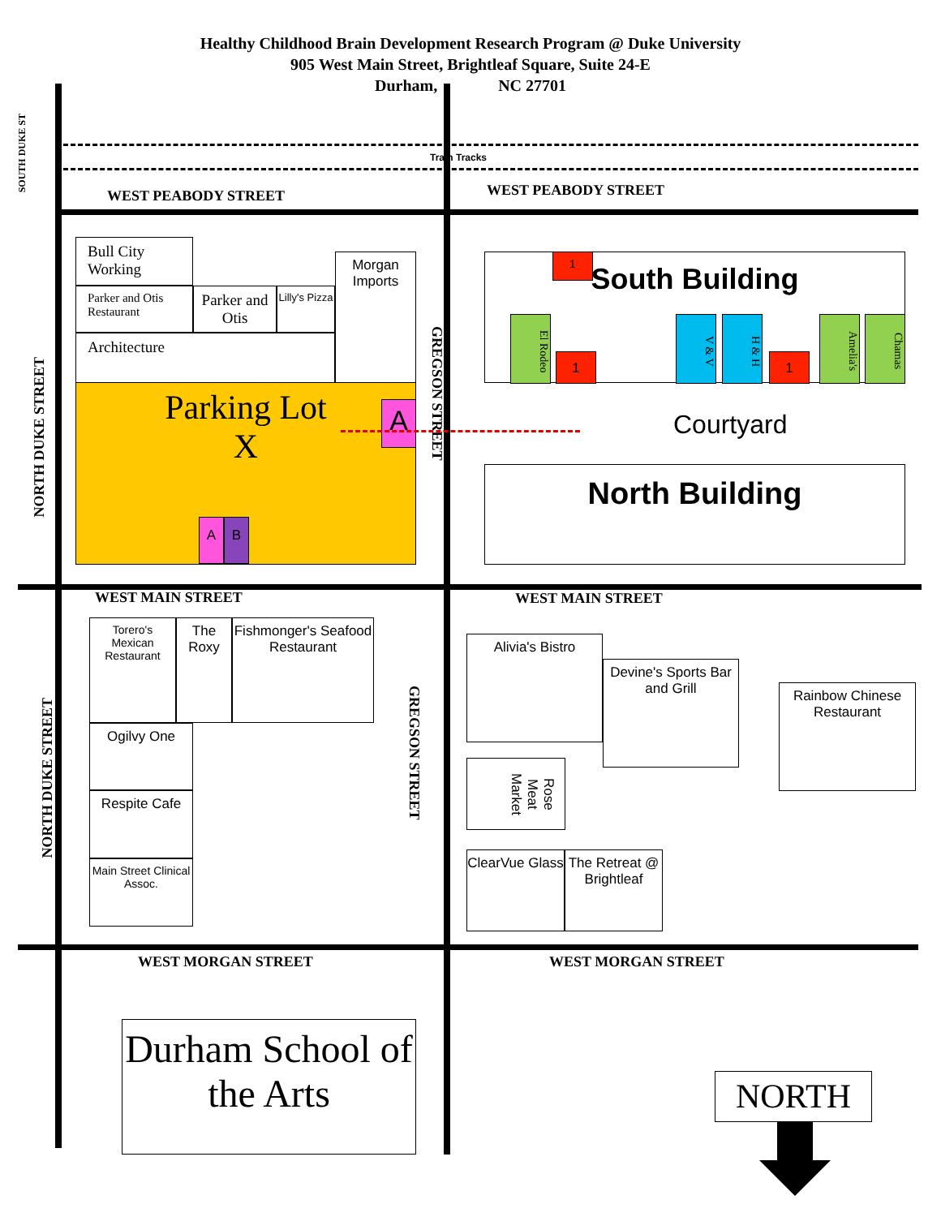Healthy Childhood Brain Development Research Program @ Duke University
905 West Main Street, Brightleaf Square, Suite 24-E
Durham, NC 27701
Train Tracks
SOUTH DUKE ST
WEST PEABODY STREET WEST PEABODY STREET
NORTH DUKE STREET
GREGSON STREET
Bull City Working
Parker and Otis Restaurant
Parker and Otis
Lilly's Pizza
Morgan Imports
Architecture
Parking Lot
X
A
A B
South Building 1
El Rodeo
1
V & V
H & H
1
Amelia's
Chamas
Courtyard
North Building
WEST MAIN STREET WEST MAIN STREET
Torero's Mexican Restaurant
The Roxy
Fishmonger's Seafood Restaurant
Ogilvy One
Respite Cafe
Main Street Clinical Assoc.
NORTH DUKE STREET
GREGSON STREET
Alivia's Bistro
Devine's Sports Bar and Grill
Rainbow Chinese Restaurant
Rose Meat Market
ClearVue Glass
The Retreat @ Brightleaf
WEST MORGAN STREET WEST MORGAN STREET
Durham School of the Arts
NORTH